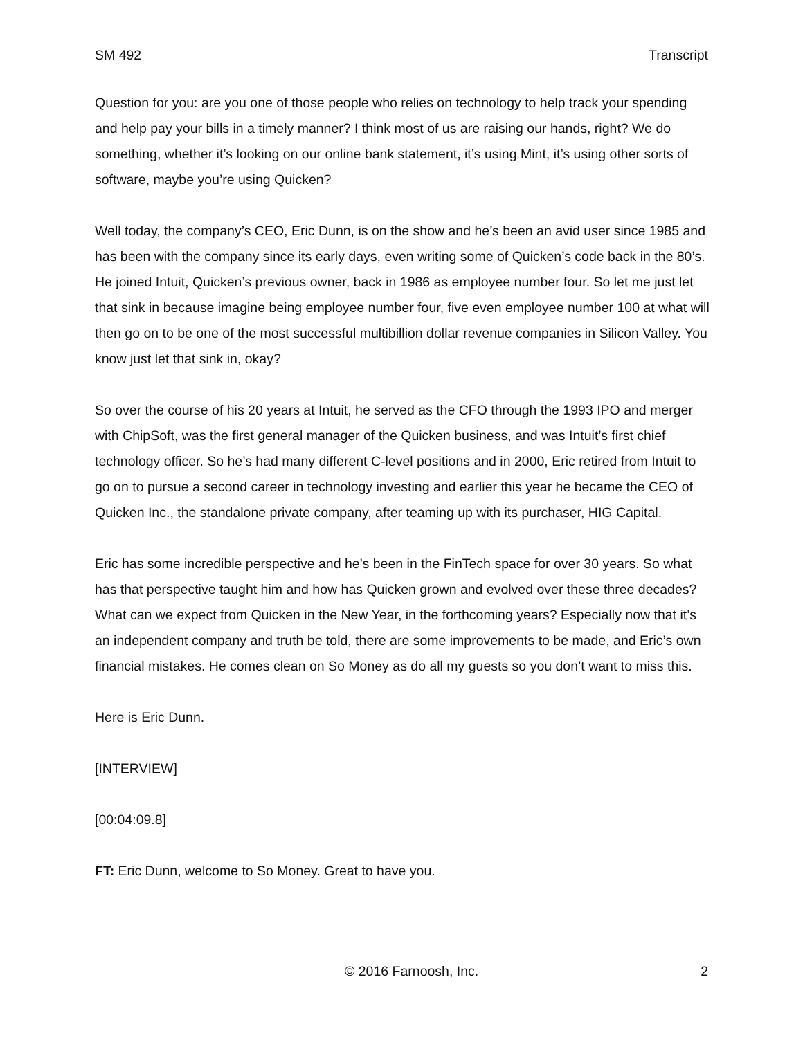SM 492 Transcript
Question for you: are you one of those people who relies on technology to help track your spending and help pay your bills in a timely manner? I think most of us are raising our hands, right? We do something, whether it’s looking on our online bank statement, it’s using Mint, it’s using other sorts of software, maybe you’re using Quicken?
Well today, the company’s CEO, Eric Dunn, is on the show and he’s been an avid user since 1985 and has been with the company since its early days, even writing some of Quicken’s code back in the 80’s. He joined Intuit, Quicken’s previous owner, back in 1986 as employee number four. So let me just let that sink in because imagine being employee number four, five even employee number 100 at what will then go on to be one of the most successful multibillion dollar revenue companies in Silicon Valley. You know just let that sink in, okay?
So over the course of his 20 years at Intuit, he served as the CFO through the 1993 IPO and merger with ChipSoft, was the first general manager of the Quicken business, and was Intuit’s first chief technology officer. So he’s had many different C-level positions and in 2000, Eric retired from Intuit to go on to pursue a second career in technology investing and earlier this year he became the CEO of Quicken Inc., the standalone private company, after teaming up with its purchaser, HIG Capital.
Eric has some incredible perspective and he’s been in the FinTech space for over 30 years. So what has that perspective taught him and how has Quicken grown and evolved over these three decades? What can we expect from Quicken in the New Year, in the forthcoming years? Especially now that it’s an independent company and truth be told, there are some improvements to be made, and Eric’s own financial mistakes. He comes clean on So Money as do all my guests so you don’t want to miss this.
Here is Eric Dunn.
[INTERVIEW]
[00:04:09.8]
FT: Eric Dunn, welcome to So Money. Great to have you.
© 2016 Farnoosh, Inc. 2